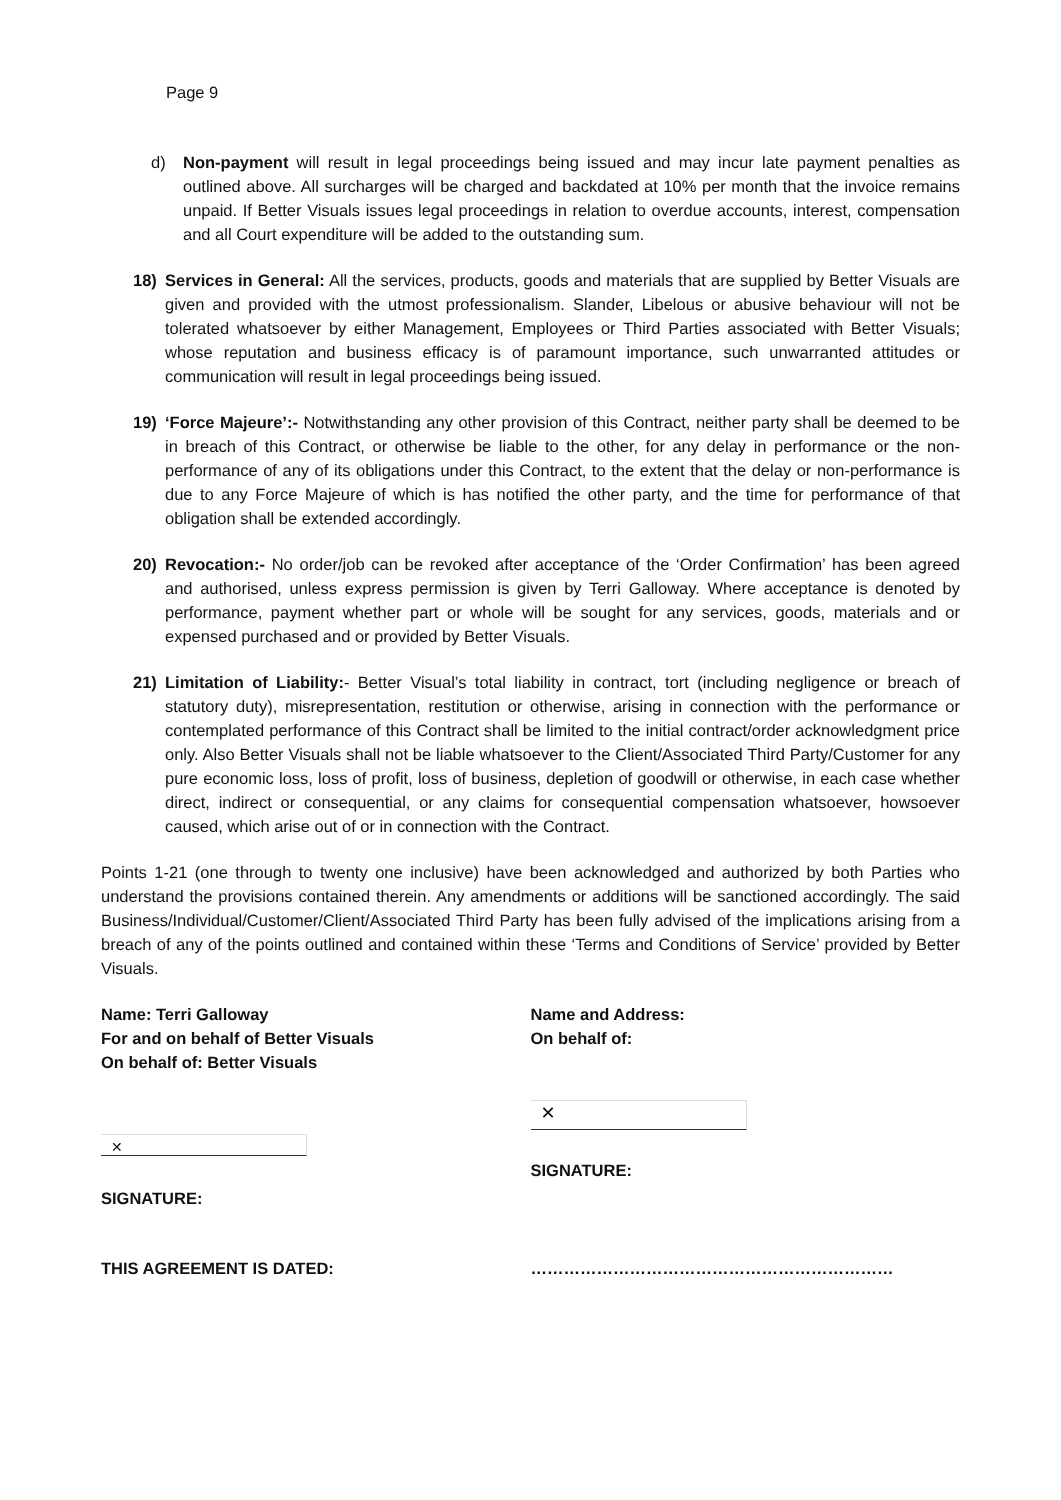Page 9
d) Non-payment will result in legal proceedings being issued and may incur late payment penalties as outlined above. All surcharges will be charged and backdated at 10% per month that the invoice remains unpaid. If Better Visuals issues legal proceedings in relation to overdue accounts, interest, compensation and all Court expenditure will be added to the outstanding sum.
18) Services in General: All the services, products, goods and materials that are supplied by Better Visuals are given and provided with the utmost professionalism. Slander, Libelous or abusive behaviour will not be tolerated whatsoever by either Management, Employees or Third Parties associated with Better Visuals; whose reputation and business efficacy is of paramount importance, such unwarranted attitudes or communication will result in legal proceedings being issued.
19) ‘Force Majeure’:- Notwithstanding any other provision of this Contract, neither party shall be deemed to be in breach of this Contract, or otherwise be liable to the other, for any delay in performance or the non-performance of any of its obligations under this Contract, to the extent that the delay or non-performance is due to any Force Majeure of which is has notified the other party, and the time for performance of that obligation shall be extended accordingly.
20) Revocation:- No order/job can be revoked after acceptance of the ‘Order Confirmation’ has been agreed and authorised, unless express permission is given by Terri Galloway. Where acceptance is denoted by performance, payment whether part or whole will be sought for any services, goods, materials and or expensed purchased and or provided by Better Visuals.
21) Limitation of Liability:- Better Visual’s total liability in contract, tort (including negligence or breach of statutory duty), misrepresentation, restitution or otherwise, arising in connection with the performance or contemplated performance of this Contract shall be limited to the initial contract/order acknowledgment price only. Also Better Visuals shall not be liable whatsoever to the Client/Associated Third Party/Customer for any pure economic loss, loss of profit, loss of business, depletion of goodwill or otherwise, in each case whether direct, indirect or consequential, or any claims for consequential compensation whatsoever, howsoever caused, which arise out of or in connection with the Contract.
Points 1-21 (one through to twenty one inclusive) have been acknowledged and authorized by both Parties who understand the provisions contained therein. Any amendments or additions will be sanctioned accordingly. The said Business/Individual/Customer/Client/Associated Third Party has been fully advised of the implications arising from a breach of any of the points outlined and contained within these ‘Terms and Conditions of Service’ provided by Better Visuals.
Name: Terri Galloway
For and on behalf of Better Visuals
On behalf of: Better Visuals
✕
SIGNATURE:
Name and Address:
On behalf of:
✕
SIGNATURE:
THIS AGREEMENT IS DATED: …………………………………………………………